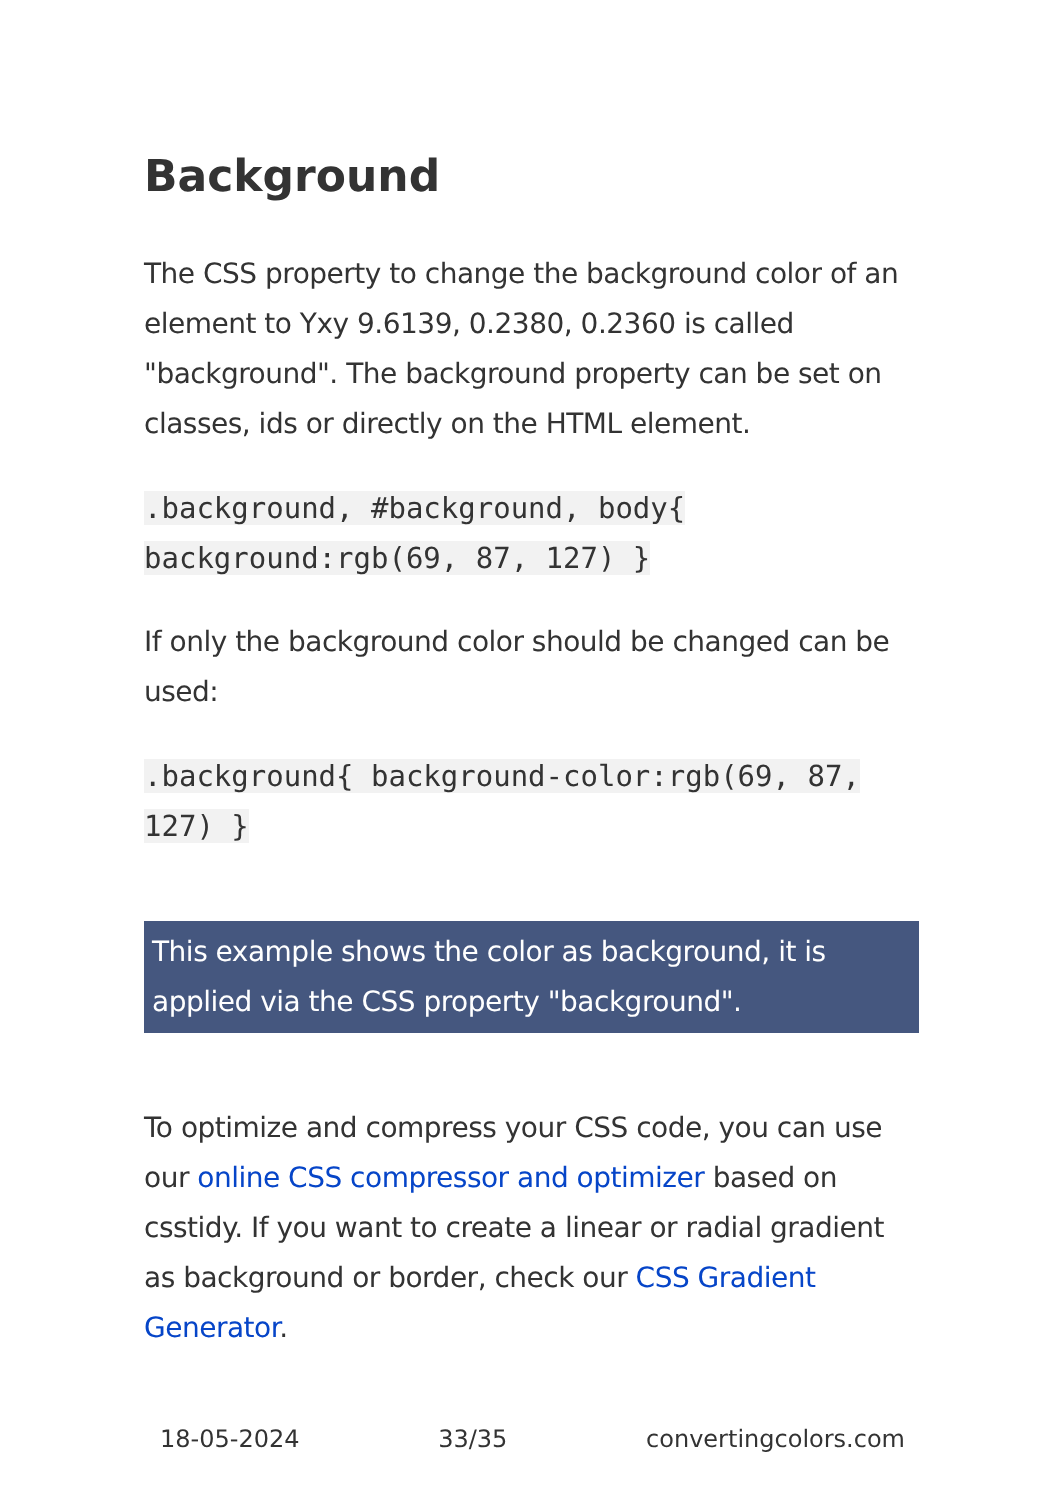Background
The CSS property to change the background color of an element to Yxy 9.6139, 0.2380, 0.2360 is called "background". The background property can be set on classes, ids or directly on the HTML element.
.background, #background, body{
background:rgb(69, 87, 127) }
If only the background color should be changed can be used:
.background{ background-color:rgb(69, 87,
127) }
This example shows the color as background, it is applied via the CSS property "background".
To optimize and compress your CSS code, you can use our online CSS compressor and optimizer based on csstidy. If you want to create a linear or radial gradient as background or border, check our CSS Gradient Generator.
18-05-2024 33/35 convertingcolors.com